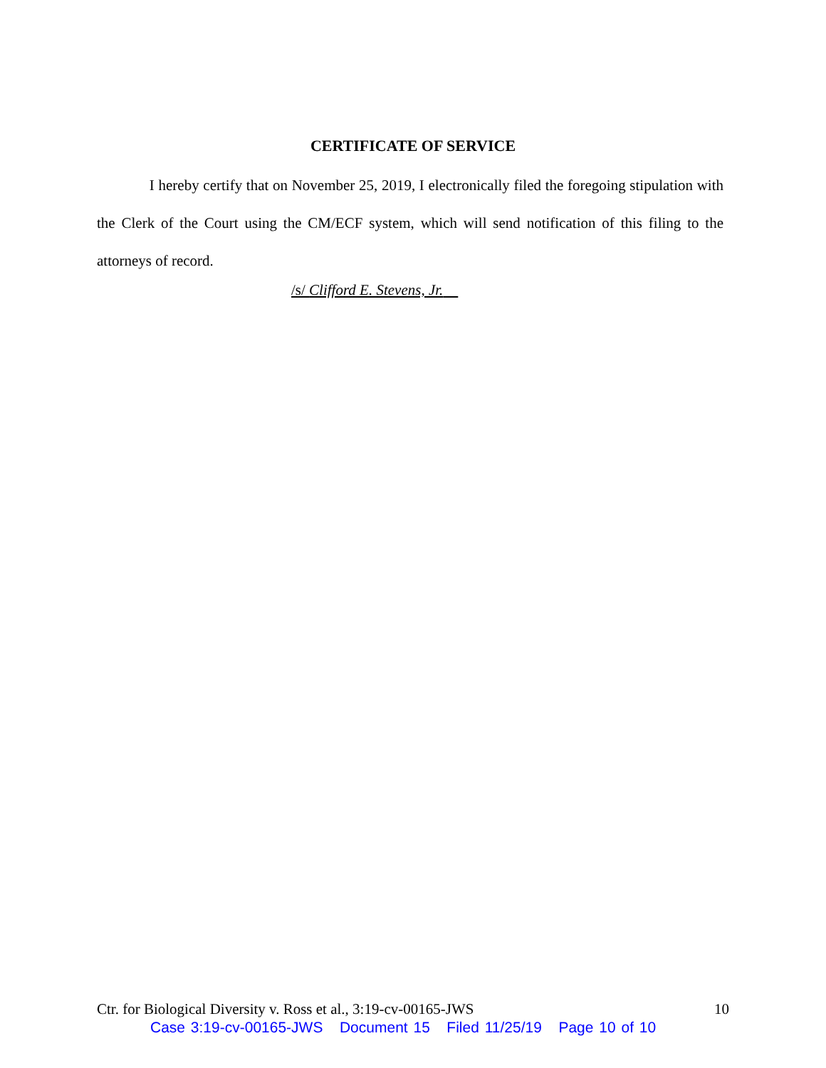CERTIFICATE OF SERVICE
I hereby certify that on November 25, 2019, I electronically filed the foregoing stipulation with the Clerk of the Court using the CM/ECF system, which will send notification of this filing to the attorneys of record.
/s/ Clifford E. Stevens, Jr.
Ctr. for Biological Diversity v. Ross et al., 3:19-cv-00165-JWS 10
Case 3:19-cv-00165-JWS Document 15 Filed 11/25/19 Page 10 of 10